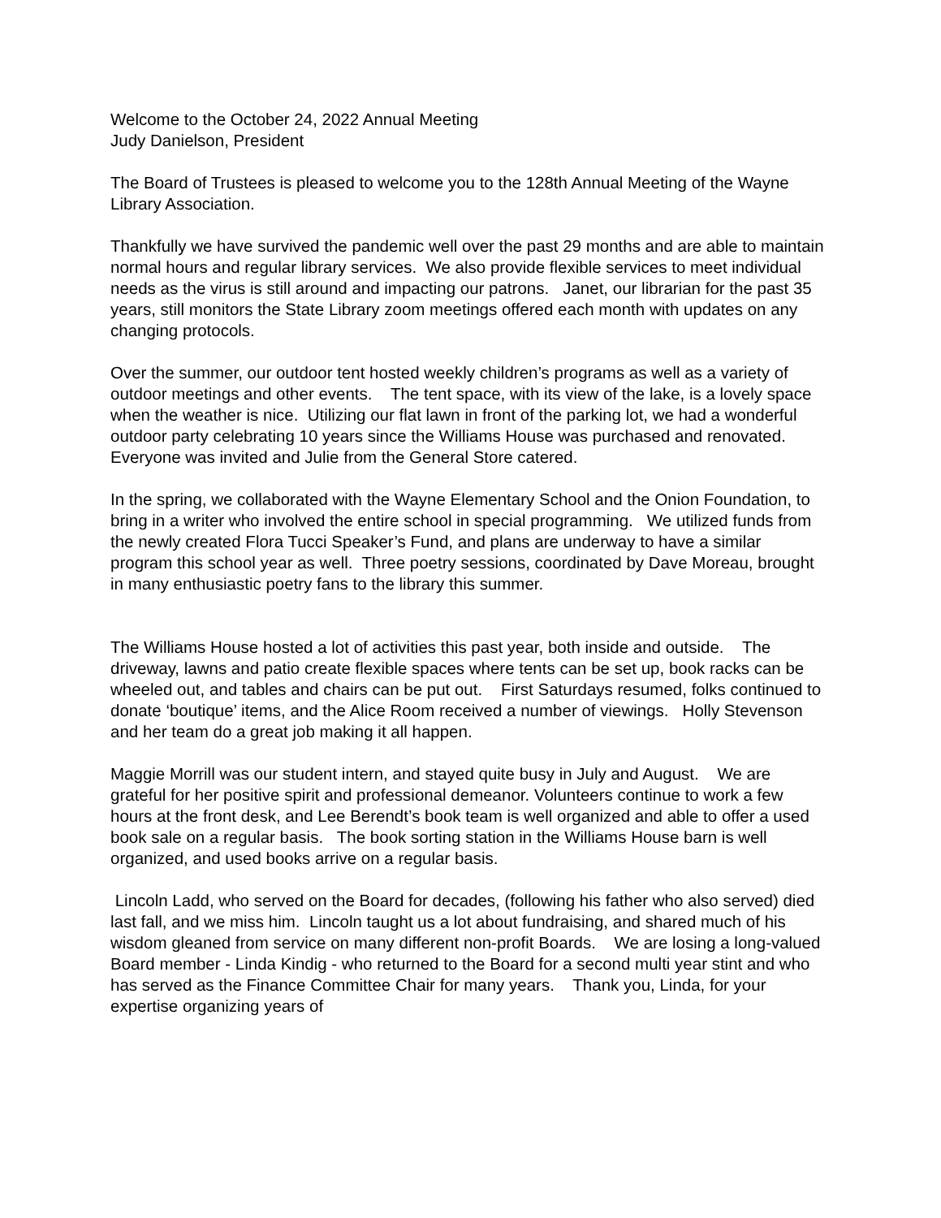Welcome to the October 24, 2022 Annual Meeting
Judy Danielson, President
The Board of Trustees is pleased to welcome you to the 128th Annual Meeting of the Wayne Library Association.
Thankfully we have survived the pandemic well over the past 29 months and are able to maintain normal hours and regular library services. We also provide flexible services to meet individual needs as the virus is still around and impacting our patrons. Janet, our librarian for the past 35 years, still monitors the State Library zoom meetings offered each month with updates on any changing protocols.
Over the summer, our outdoor tent hosted weekly children’s programs as well as a variety of outdoor meetings and other events. The tent space, with its view of the lake, is a lovely space when the weather is nice. Utilizing our flat lawn in front of the parking lot, we had a wonderful outdoor party celebrating 10 years since the Williams House was purchased and renovated. Everyone was invited and Julie from the General Store catered.
In the spring, we collaborated with the Wayne Elementary School and the Onion Foundation, to bring in a writer who involved the entire school in special programming. We utilized funds from the newly created Flora Tucci Speaker’s Fund, and plans are underway to have a similar program this school year as well. Three poetry sessions, coordinated by Dave Moreau, brought in many enthusiastic poetry fans to the library this summer.
The Williams House hosted a lot of activities this past year, both inside and outside. The driveway, lawns and patio create flexible spaces where tents can be set up, book racks can be wheeled out, and tables and chairs can be put out. First Saturdays resumed, folks continued to donate ‘boutique’ items, and the Alice Room received a number of viewings. Holly Stevenson and her team do a great job making it all happen.
Maggie Morrill was our student intern, and stayed quite busy in July and August. We are grateful for her positive spirit and professional demeanor. Volunteers continue to work a few hours at the front desk, and Lee Berendt’s book team is well organized and able to offer a used book sale on a regular basis. The book sorting station in the Williams House barn is well organized, and used books arrive on a regular basis.
Lincoln Ladd, who served on the Board for decades, (following his father who also served) died last fall, and we miss him. Lincoln taught us a lot about fundraising, and shared much of his wisdom gleaned from service on many different non-profit Boards. We are losing a long-valued Board member - Linda Kindig - who returned to the Board for a second multi year stint and who has served as the Finance Committee Chair for many years. Thank you, Linda, for your expertise organizing years of